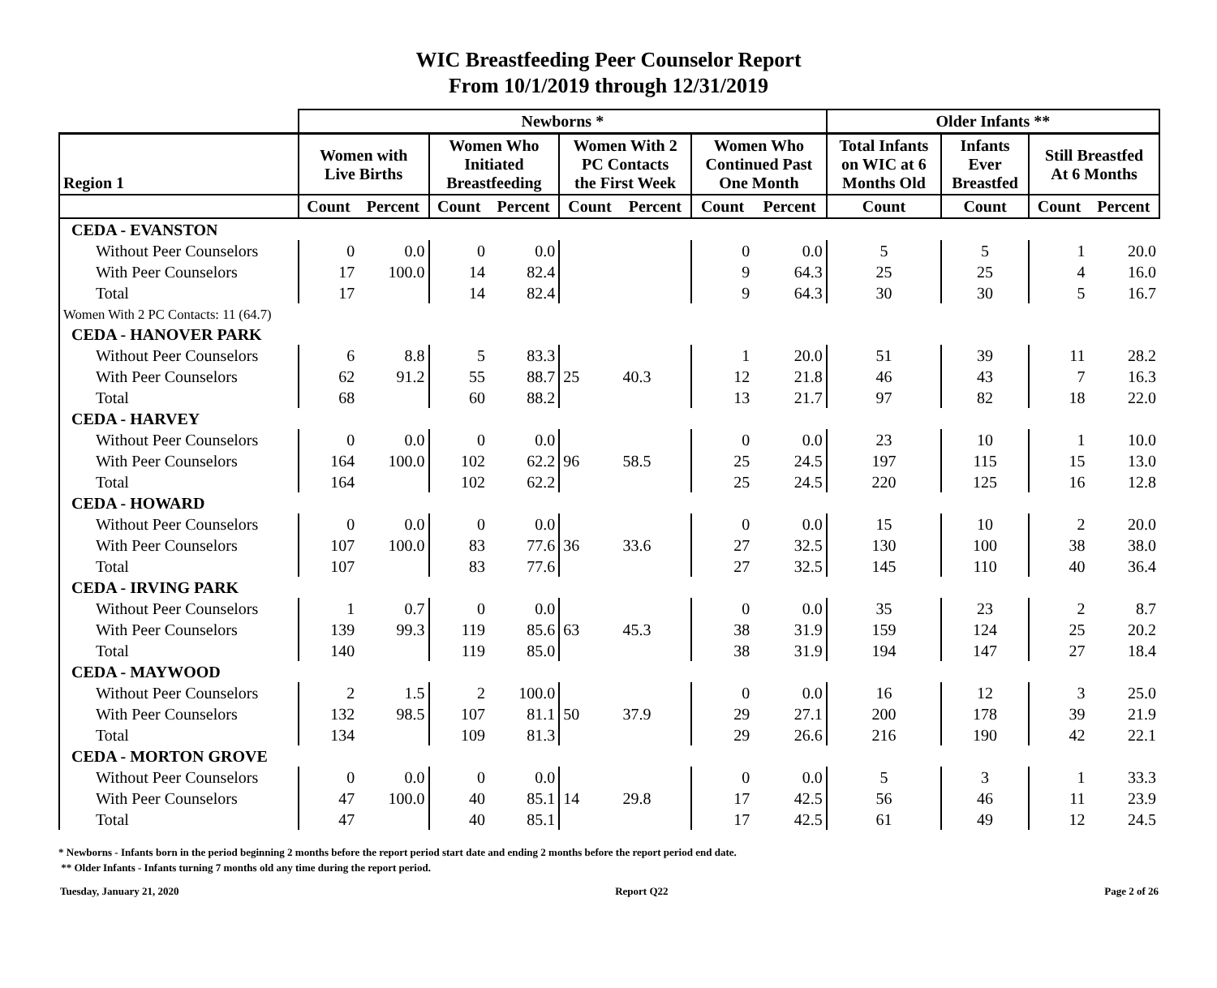WIC Breastfeeding Peer Counselor Report
From 10/1/2019 through 12/31/2019
| | Newborns * | | | | | | | | Older Infants ** | | | |
| --- | --- | --- | --- | --- | --- | --- | --- | --- | --- | --- | --- | --- |
| Region 1 | Women with Live Births | | Women Who Initiated Breastfeeding | | Women With 2 PC Contacts the First Week | | Women Who Continued Past One Month | | Total Infants on WIC at 6 Months Old | Infants Ever Breastfed | Still Breastfed At 6 Months | |
| | Count | Percent | Count | Percent | Count | Percent | Count | Percent | Count | Count | Count | Percent |
| CEDA - EVANSTON | | | | | | | | | | | | |
| Without Peer Counselors | 0 | 0.0 | 0 | 0.0 | | | 0 | 0.0 | 5 | 5 | 1 | 20.0 |
| With Peer Counselors | 17 | 100.0 | 14 | 82.4 | | | 9 | 64.3 | 25 | 25 | 4 | 16.0 |
| Total | 17 | | 14 | 82.4 | | | 9 | 64.3 | 30 | 30 | 5 | 16.7 |
| Women With 2 PC Contacts: 11 (64.7) | | | | | | | | | | | | |
| CEDA - HANOVER PARK | | | | | | | | | | | | |
| Without Peer Counselors | 6 | 8.8 | 5 | 83.3 | 25 | 40.3 | 1 | 20.0 | 51 | 39 | 11 | 28.2 |
| With Peer Counselors | 62 | 91.2 | 55 | 88.7 | | | 12 | 21.8 | 46 | 43 | 7 | 16.3 |
| Total | 68 | | 60 | 88.2 | | | 13 | 21.7 | 97 | 82 | 18 | 22.0 |
| CEDA - HARVEY | | | | | | | | | | | | |
| Without Peer Counselors | 0 | 0.0 | 0 | 0.0 | 96 | 58.5 | 0 | 0.0 | 23 | 10 | 1 | 10.0 |
| With Peer Counselors | 164 | 100.0 | 102 | 62.2 | | | 25 | 24.5 | 197 | 115 | 15 | 13.0 |
| Total | 164 | | 102 | 62.2 | | | 25 | 24.5 | 220 | 125 | 16 | 12.8 |
| CEDA - HOWARD | | | | | | | | | | | | |
| Without Peer Counselors | 0 | 0.0 | 0 | 0.0 | 36 | 33.6 | 0 | 0.0 | 15 | 10 | 2 | 20.0 |
| With Peer Counselors | 107 | 100.0 | 83 | 77.6 | | | 27 | 32.5 | 130 | 100 | 38 | 38.0 |
| Total | 107 | | 83 | 77.6 | | | 27 | 32.5 | 145 | 110 | 40 | 36.4 |
| CEDA - IRVING PARK | | | | | | | | | | | | |
| Without Peer Counselors | 1 | 0.7 | 0 | 0.0 | 63 | 45.3 | 0 | 0.0 | 35 | 23 | 2 | 8.7 |
| With Peer Counselors | 139 | 99.3 | 119 | 85.6 | | | 38 | 31.9 | 159 | 124 | 25 | 20.2 |
| Total | 140 | | 119 | 85.0 | | | 38 | 31.9 | 194 | 147 | 27 | 18.4 |
| CEDA - MAYWOOD | | | | | | | | | | | | |
| Without Peer Counselors | 2 | 1.5 | 2 | 100.0 | 50 | 37.9 | 0 | 0.0 | 16 | 12 | 3 | 25.0 |
| With Peer Counselors | 132 | 98.5 | 107 | 81.1 | | | 29 | 27.1 | 200 | 178 | 39 | 21.9 |
| Total | 134 | | 109 | 81.3 | | | 29 | 26.6 | 216 | 190 | 42 | 22.1 |
| CEDA - MORTON GROVE | | | | | | | | | | | | |
| Without Peer Counselors | 0 | 0.0 | 0 | 0.0 | 14 | 29.8 | 0 | 0.0 | 5 | 3 | 1 | 33.3 |
| With Peer Counselors | 47 | 100.0 | 40 | 85.1 | | | 17 | 42.5 | 56 | 46 | 11 | 23.9 |
| Total | 47 | | 40 | 85.1 | | | 17 | 42.5 | 61 | 49 | 12 | 24.5 |
* Newborns - Infants born in the period beginning 2 months before the report period start date and ending 2 months before the report period end date.
** Older Infants - Infants turning 7 months old any time during the report period.
Tuesday, January 21, 2020 Report Q22 Page 2 of 26